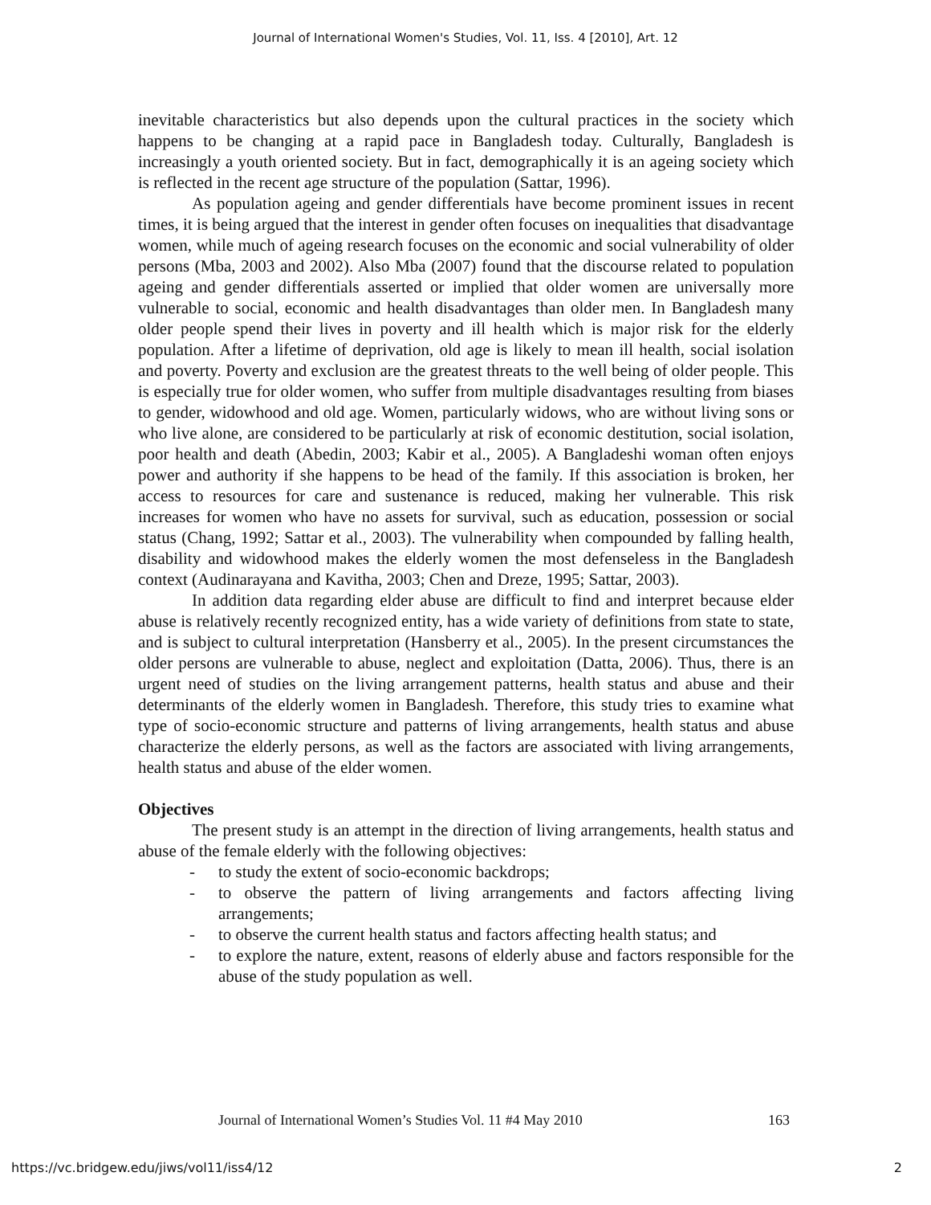Journal of International Women's Studies, Vol. 11, Iss. 4 [2010], Art. 12
inevitable characteristics but also depends upon the cultural practices in the society which happens to be changing at a rapid pace in Bangladesh today. Culturally, Bangladesh is increasingly a youth oriented society. But in fact, demographically it is an ageing society which is reflected in the recent age structure of the population (Sattar, 1996).
As population ageing and gender differentials have become prominent issues in recent times, it is being argued that the interest in gender often focuses on inequalities that disadvantage women, while much of ageing research focuses on the economic and social vulnerability of older persons (Mba, 2003 and 2002). Also Mba (2007) found that the discourse related to population ageing and gender differentials asserted or implied that older women are universally more vulnerable to social, economic and health disadvantages than older men. In Bangladesh many older people spend their lives in poverty and ill health which is major risk for the elderly population. After a lifetime of deprivation, old age is likely to mean ill health, social isolation and poverty. Poverty and exclusion are the greatest threats to the well being of older people. This is especially true for older women, who suffer from multiple disadvantages resulting from biases to gender, widowhood and old age. Women, particularly widows, who are without living sons or who live alone, are considered to be particularly at risk of economic destitution, social isolation, poor health and death (Abedin, 2003; Kabir et al., 2005). A Bangladeshi woman often enjoys power and authority if she happens to be head of the family. If this association is broken, her access to resources for care and sustenance is reduced, making her vulnerable. This risk increases for women who have no assets for survival, such as education, possession or social status (Chang, 1992; Sattar et al., 2003). The vulnerability when compounded by falling health, disability and widowhood makes the elderly women the most defenseless in the Bangladesh context (Audinarayana and Kavitha, 2003; Chen and Dreze, 1995; Sattar, 2003).
In addition data regarding elder abuse are difficult to find and interpret because elder abuse is relatively recently recognized entity, has a wide variety of definitions from state to state, and is subject to cultural interpretation (Hansberry et al., 2005). In the present circumstances the older persons are vulnerable to abuse, neglect and exploitation (Datta, 2006). Thus, there is an urgent need of studies on the living arrangement patterns, health status and abuse and their determinants of the elderly women in Bangladesh. Therefore, this study tries to examine what type of socio-economic structure and patterns of living arrangements, health status and abuse characterize the elderly persons, as well as the factors are associated with living arrangements, health status and abuse of the elder women.
Objectives
The present study is an attempt in the direction of living arrangements, health status and abuse of the female elderly with the following objectives:
- to study the extent of socio-economic backdrops;
- to observe the pattern of living arrangements and factors affecting living arrangements;
- to observe the current health status and factors affecting health status; and
- to explore the nature, extent, reasons of elderly abuse and factors responsible for the abuse of the study population as well.
Journal of International Women’s Studies Vol. 11 #4 May 2010 163
https://vc.bridgew.edu/jiws/vol11/iss4/12 2